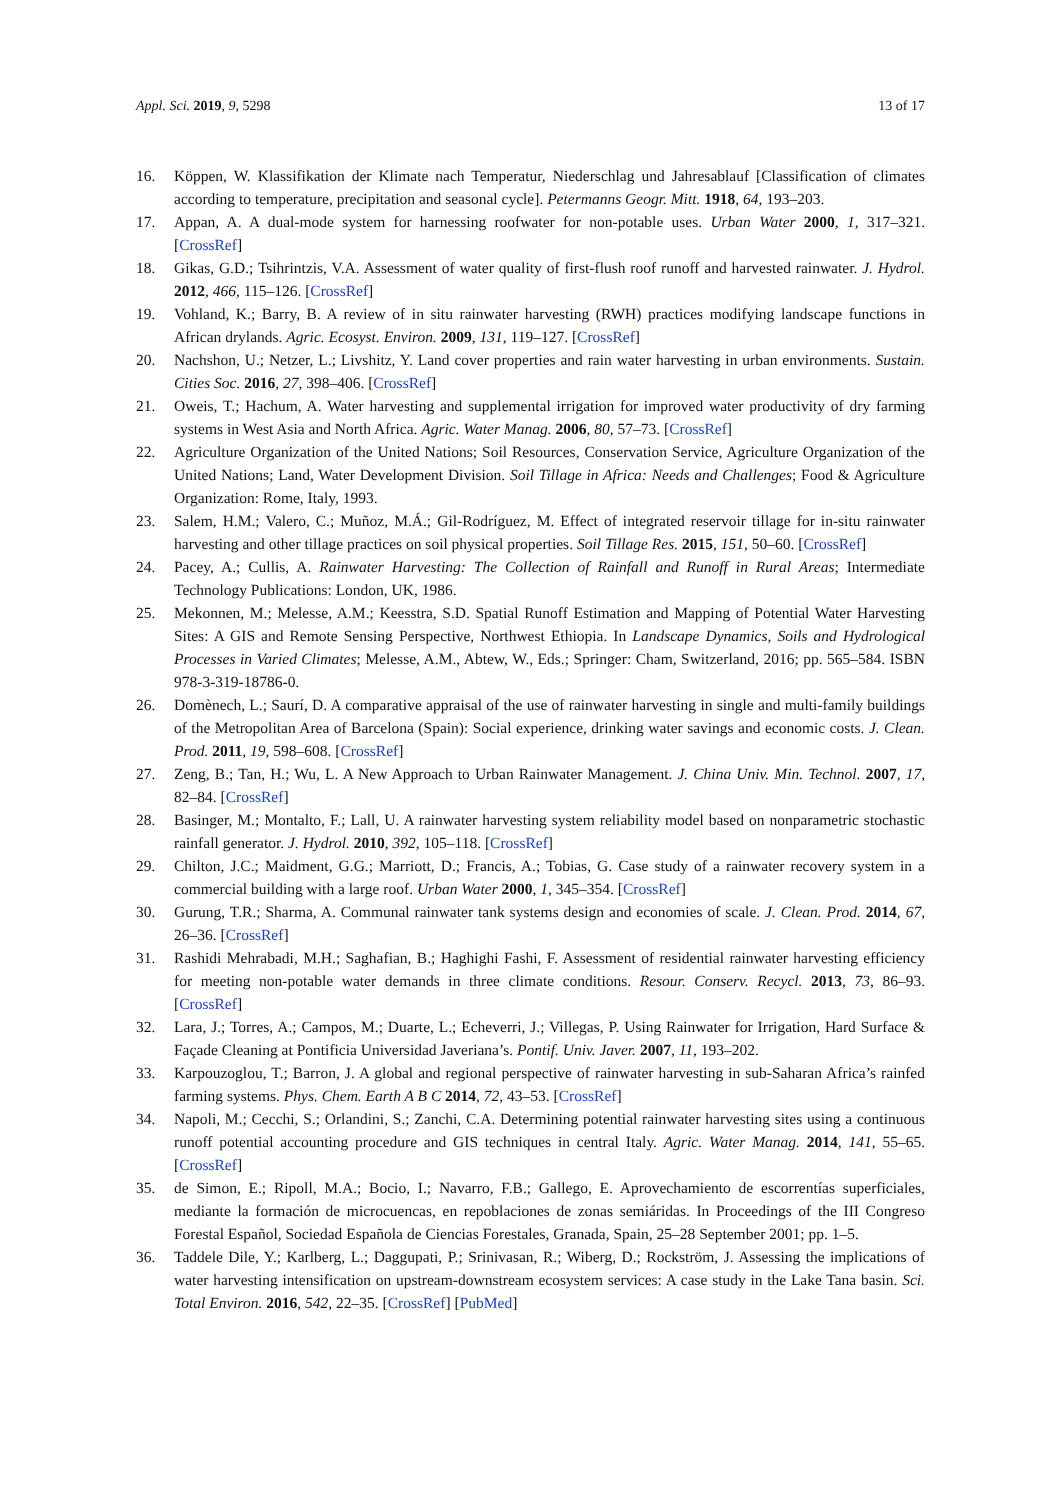Appl. Sci. 2019, 9, 5298 13 of 17
16. Köppen, W. Klassifikation der Klimate nach Temperatur, Niederschlag und Jahresablauf [Classification of climates according to temperature, precipitation and seasonal cycle]. Petermanns Geogr. Mitt. 1918, 64, 193–203.
17. Appan, A. A dual-mode system for harnessing roofwater for non-potable uses. Urban Water 2000, 1, 317–321. [CrossRef]
18. Gikas, G.D.; Tsihrintzis, V.A. Assessment of water quality of first-flush roof runoff and harvested rainwater. J. Hydrol. 2012, 466, 115–126. [CrossRef]
19. Vohland, K.; Barry, B. A review of in situ rainwater harvesting (RWH) practices modifying landscape functions in African drylands. Agric. Ecosyst. Environ. 2009, 131, 119–127. [CrossRef]
20. Nachshon, U.; Netzer, L.; Livshitz, Y. Land cover properties and rain water harvesting in urban environments. Sustain. Cities Soc. 2016, 27, 398–406. [CrossRef]
21. Oweis, T.; Hachum, A. Water harvesting and supplemental irrigation for improved water productivity of dry farming systems in West Asia and North Africa. Agric. Water Manag. 2006, 80, 57–73. [CrossRef]
22. Agriculture Organization of the United Nations; Soil Resources, Conservation Service, Agriculture Organization of the United Nations; Land, Water Development Division. Soil Tillage in Africa: Needs and Challenges; Food & Agriculture Organization: Rome, Italy, 1993.
23. Salem, H.M.; Valero, C.; Muñoz, M.Á.; Gil-Rodríguez, M. Effect of integrated reservoir tillage for in-situ rainwater harvesting and other tillage practices on soil physical properties. Soil Tillage Res. 2015, 151, 50–60. [CrossRef]
24. Pacey, A.; Cullis, A. Rainwater Harvesting: The Collection of Rainfall and Runoff in Rural Areas; Intermediate Technology Publications: London, UK, 1986.
25. Mekonnen, M.; Melesse, A.M.; Keesstra, S.D. Spatial Runoff Estimation and Mapping of Potential Water Harvesting Sites: A GIS and Remote Sensing Perspective, Northwest Ethiopia. In Landscape Dynamics, Soils and Hydrological Processes in Varied Climates; Melesse, A.M., Abtew, W., Eds.; Springer: Cham, Switzerland, 2016; pp. 565–584. ISBN 978-3-319-18786-0.
26. Domènech, L.; Saurí, D. A comparative appraisal of the use of rainwater harvesting in single and multi-family buildings of the Metropolitan Area of Barcelona (Spain): Social experience, drinking water savings and economic costs. J. Clean. Prod. 2011, 19, 598–608. [CrossRef]
27. Zeng, B.; Tan, H.; Wu, L. A New Approach to Urban Rainwater Management. J. China Univ. Min. Technol. 2007, 17, 82–84. [CrossRef]
28. Basinger, M.; Montalto, F.; Lall, U. A rainwater harvesting system reliability model based on nonparametric stochastic rainfall generator. J. Hydrol. 2010, 392, 105–118. [CrossRef]
29. Chilton, J.C.; Maidment, G.G.; Marriott, D.; Francis, A.; Tobias, G. Case study of a rainwater recovery system in a commercial building with a large roof. Urban Water 2000, 1, 345–354. [CrossRef]
30. Gurung, T.R.; Sharma, A. Communal rainwater tank systems design and economies of scale. J. Clean. Prod. 2014, 67, 26–36. [CrossRef]
31. Rashidi Mehrabadi, M.H.; Saghafian, B.; Haghighi Fashi, F. Assessment of residential rainwater harvesting efficiency for meeting non-potable water demands in three climate conditions. Resour. Conserv. Recycl. 2013, 73, 86–93. [CrossRef]
32. Lara, J.; Torres, A.; Campos, M.; Duarte, L.; Echeverri, J.; Villegas, P. Using Rainwater for Irrigation, Hard Surface & Façade Cleaning at Pontificia Universidad Javeriana’s. Pontif. Univ. Javer. 2007, 11, 193–202.
33. Karpouzoglou, T.; Barron, J. A global and regional perspective of rainwater harvesting in sub-Saharan Africa’s rainfed farming systems. Phys. Chem. Earth A B C 2014, 72, 43–53. [CrossRef]
34. Napoli, M.; Cecchi, S.; Orlandini, S.; Zanchi, C.A. Determining potential rainwater harvesting sites using a continuous runoff potential accounting procedure and GIS techniques in central Italy. Agric. Water Manag. 2014, 141, 55–65. [CrossRef]
35. de Simon, E.; Ripoll, M.A.; Bocio, I.; Navarro, F.B.; Gallego, E. Aprovechamiento de escorrentías superficiales, mediante la formación de microcuencas, en repoblaciones de zonas semiáridas. In Proceedings of the III Congreso Forestal Español, Sociedad Española de Ciencias Forestales, Granada, Spain, 25–28 September 2001; pp. 1–5.
36. Taddele Dile, Y.; Karlberg, L.; Daggupati, P.; Srinivasan, R.; Wiberg, D.; Rockström, J. Assessing the implications of water harvesting intensification on upstream-downstream ecosystem services: A case study in the Lake Tana basin. Sci. Total Environ. 2016, 542, 22–35. [CrossRef] [PubMed]